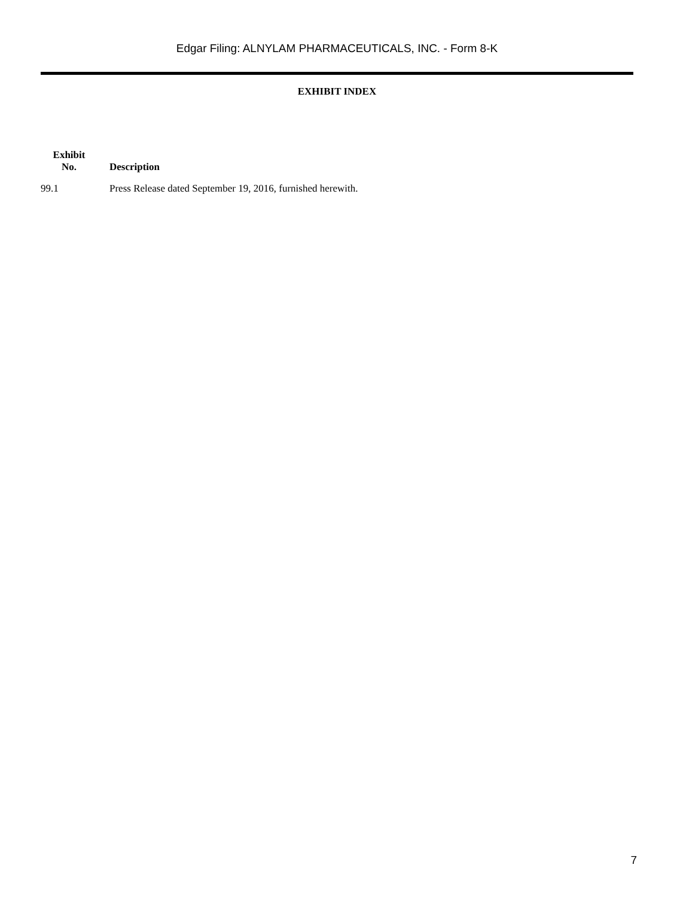Edgar Filing: ALNYLAM PHARMACEUTICALS, INC. - Form 8-K
EXHIBIT INDEX
| Exhibit No. | Description |
| --- | --- |
| 99.1 | Press Release dated September 19, 2016, furnished herewith. |
7